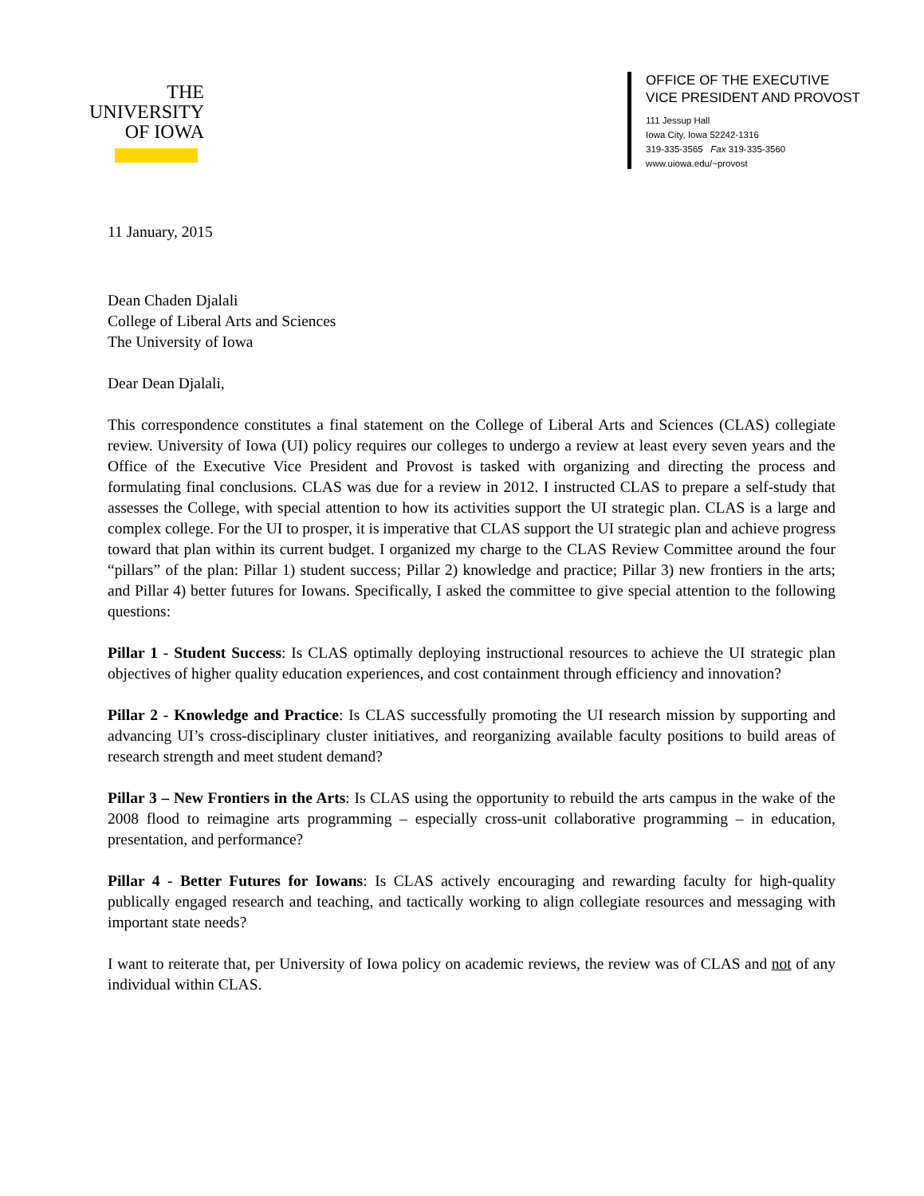THE
UNIVERSITY
OF IOWA
OFFICE OF THE EXECUTIVE
VICE PRESIDENT AND PROVOST
111 Jessup Hall
Iowa City, Iowa 52242-1316
319-335-3565 Fax 319-335-3560
www.uiowa.edu/~provost
11 January, 2015
Dean Chaden Djalali
College of Liberal Arts and Sciences
The University of Iowa
Dear Dean Djalali,
This correspondence constitutes a final statement on the College of Liberal Arts and Sciences (CLAS) collegiate review. University of Iowa (UI) policy requires our colleges to undergo a review at least every seven years and the Office of the Executive Vice President and Provost is tasked with organizing and directing the process and formulating final conclusions. CLAS was due for a review in 2012. I instructed CLAS to prepare a self-study that assesses the College, with special attention to how its activities support the UI strategic plan. CLAS is a large and complex college. For the UI to prosper, it is imperative that CLAS support the UI strategic plan and achieve progress toward that plan within its current budget. I organized my charge to the CLAS Review Committee around the four “pillars” of the plan: Pillar 1) student success; Pillar 2) knowledge and practice; Pillar 3) new frontiers in the arts; and Pillar 4) better futures for Iowans. Specifically, I asked the committee to give special attention to the following questions:
Pillar 1 - Student Success: Is CLAS optimally deploying instructional resources to achieve the UI strategic plan objectives of higher quality education experiences, and cost containment through efficiency and innovation?
Pillar 2 - Knowledge and Practice: Is CLAS successfully promoting the UI research mission by supporting and advancing UI’s cross-disciplinary cluster initiatives, and reorganizing available faculty positions to build areas of research strength and meet student demand?
Pillar 3 – New Frontiers in the Arts: Is CLAS using the opportunity to rebuild the arts campus in the wake of the 2008 flood to reimagine arts programming – especially cross-unit collaborative programming – in education, presentation, and performance?
Pillar 4 - Better Futures for Iowans: Is CLAS actively encouraging and rewarding faculty for high-quality publically engaged research and teaching, and tactically working to align collegiate resources and messaging with important state needs?
I want to reiterate that, per University of Iowa policy on academic reviews, the review was of CLAS and not of any individual within CLAS.